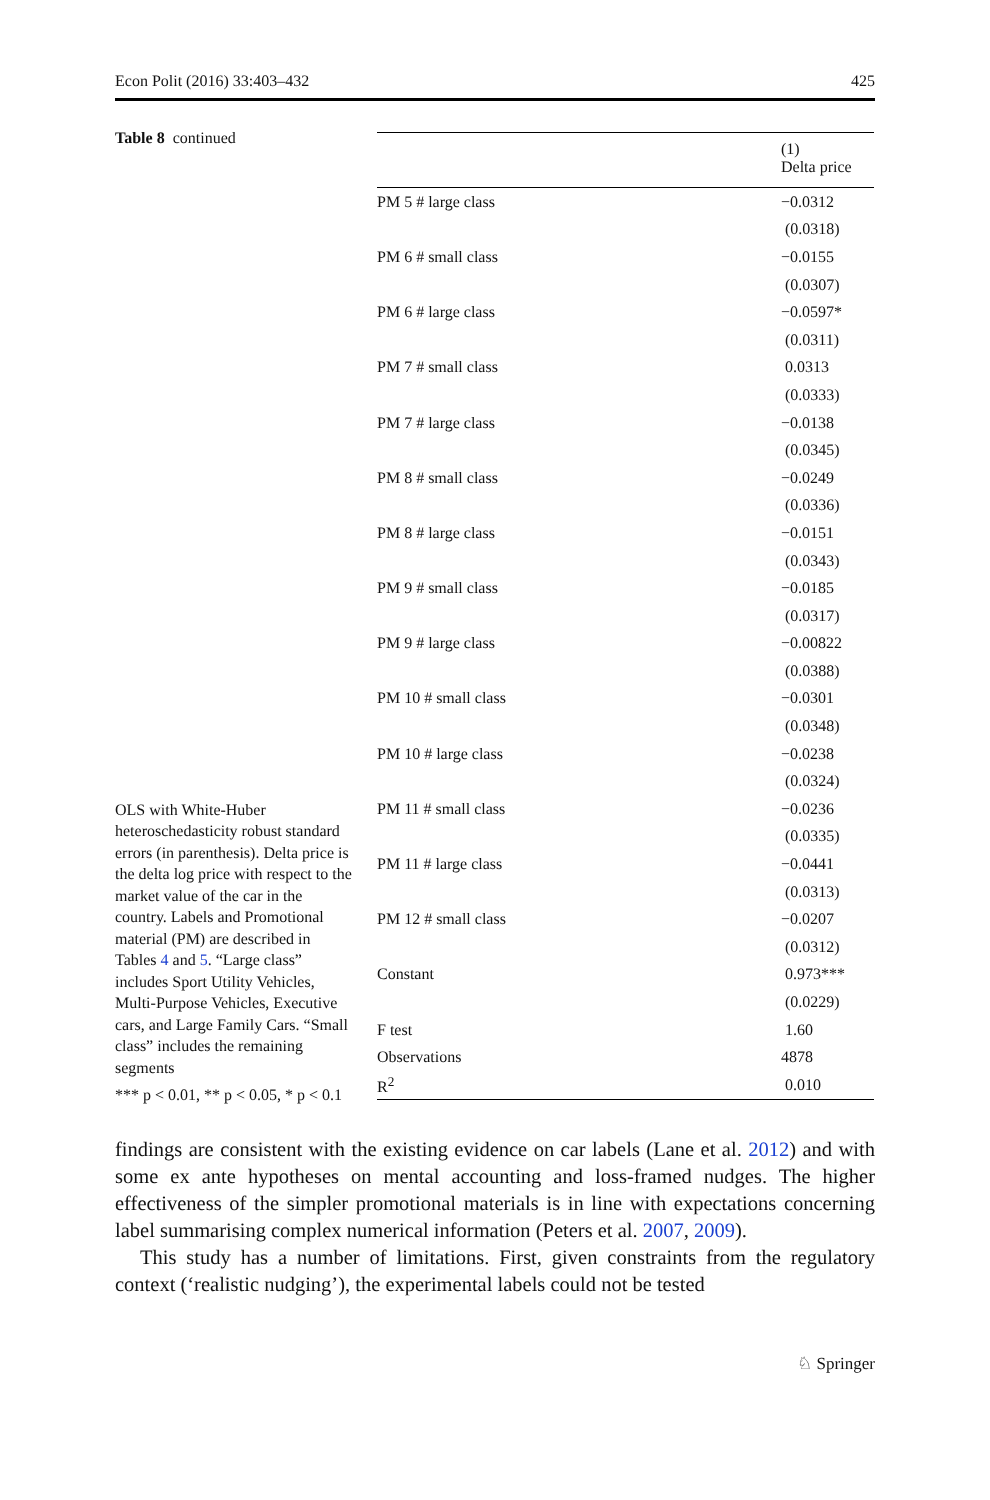Econ Polit (2016) 33:403–432 425
Table 8 continued
OLS with White-Huber heteroschedasticity robust standard errors (in parenthesis). Delta price is the delta log price with respect to the market value of the car in the country. Labels and Promotional material (PM) are described in Tables 4 and 5. “Large class” includes Sport Utility Vehicles, Multi-Purpose Vehicles, Executive cars, and Large Family Cars. “Small class” includes the remaining segments
*** p < 0.01, ** p < 0.05, * p < 0.1
| | (1) Delta price |
| --- | --- |
| PM 5 # large class | −0.0312 |
| | (0.0318) |
| PM 6 # small class | −0.0155 |
| | (0.0307) |
| PM 6 # large class | −0.0597* |
| | (0.0311) |
| PM 7 # small class | 0.0313 |
| | (0.0333) |
| PM 7 # large class | −0.0138 |
| | (0.0345) |
| PM 8 # small class | −0.0249 |
| | (0.0336) |
| PM 8 # large class | −0.0151 |
| | (0.0343) |
| PM 9 # small class | −0.0185 |
| | (0.0317) |
| PM 9 # large class | −0.00822 |
| | (0.0388) |
| PM 10 # small class | −0.0301 |
| | (0.0348) |
| PM 10 # large class | −0.0238 |
| | (0.0324) |
| PM 11 # small class | −0.0236 |
| | (0.0335) |
| PM 11 # large class | −0.0441 |
| | (0.0313) |
| PM 12 # small class | −0.0207 |
| | (0.0312) |
| Constant | 0.973*** |
| | (0.0229) |
| F test | 1.60 |
| Observations | 4878 |
| R<sup>2</sup> | 0.010 |
findings are consistent with the existing evidence on car labels (Lane et al. 2012) and with some ex ante hypotheses on mental accounting and loss-framed nudges. The higher effectiveness of the simpler promotional materials is in line with expectations concerning label summarising complex numerical information (Peters et al. 2007, 2009).
This study has a number of limitations. First, given constraints from the regulatory context (‘realistic nudging’), the experimental labels could not be tested
♘ Springer